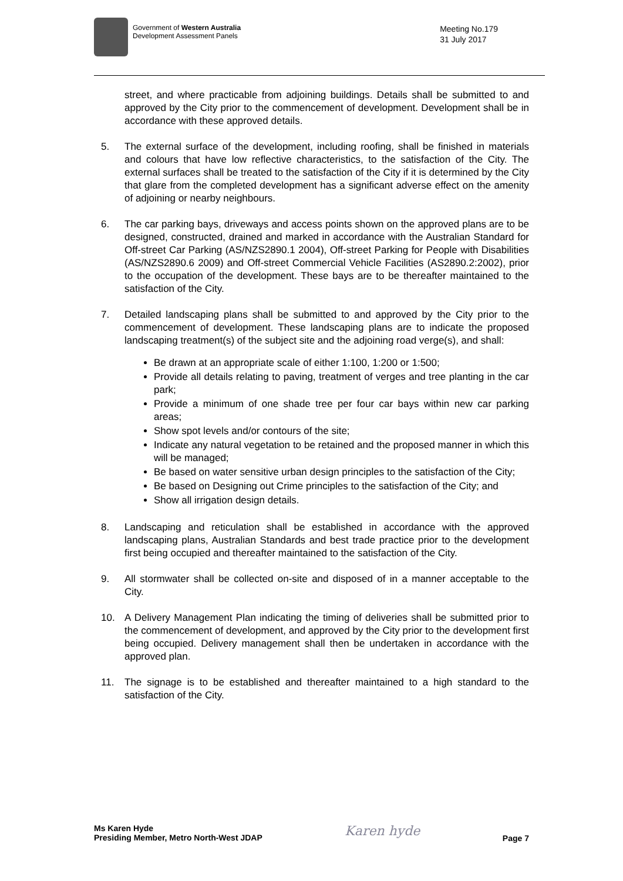Government of Western Australia
Development Assessment Panels
Meeting No.179
31 July 2017
street, and where practicable from adjoining buildings. Details shall be submitted to and approved by the City prior to the commencement of development. Development shall be in accordance with these approved details.
5. The external surface of the development, including roofing, shall be finished in materials and colours that have low reflective characteristics, to the satisfaction of the City. The external surfaces shall be treated to the satisfaction of the City if it is determined by the City that glare from the completed development has a significant adverse effect on the amenity of adjoining or nearby neighbours.
6. The car parking bays, driveways and access points shown on the approved plans are to be designed, constructed, drained and marked in accordance with the Australian Standard for Off-street Car Parking (AS/NZS2890.1 2004), Off-street Parking for People with Disabilities (AS/NZS2890.6 2009) and Off-street Commercial Vehicle Facilities (AS2890.2:2002), prior to the occupation of the development. These bays are to be thereafter maintained to the satisfaction of the City.
7. Detailed landscaping plans shall be submitted to and approved by the City prior to the commencement of development. These landscaping plans are to indicate the proposed landscaping treatment(s) of the subject site and the adjoining road verge(s), and shall:
Be drawn at an appropriate scale of either 1:100, 1:200 or 1:500;
Provide all details relating to paving, treatment of verges and tree planting in the car park;
Provide a minimum of one shade tree per four car bays within new car parking areas;
Show spot levels and/or contours of the site;
Indicate any natural vegetation to be retained and the proposed manner in which this will be managed;
Be based on water sensitive urban design principles to the satisfaction of the City;
Be based on Designing out Crime principles to the satisfaction of the City; and
Show all irrigation design details.
8. Landscaping and reticulation shall be established in accordance with the approved landscaping plans, Australian Standards and best trade practice prior to the development first being occupied and thereafter maintained to the satisfaction of the City.
9. All stormwater shall be collected on-site and disposed of in a manner acceptable to the City.
10. A Delivery Management Plan indicating the timing of deliveries shall be submitted prior to the commencement of development, and approved by the City prior to the development first being occupied. Delivery management shall then be undertaken in accordance with the approved plan.
11. The signage is to be established and thereafter maintained to a high standard to the satisfaction of the City.
Ms Karen Hyde
Presiding Member, Metro North-West JDAP
Karen hyde
Page 7